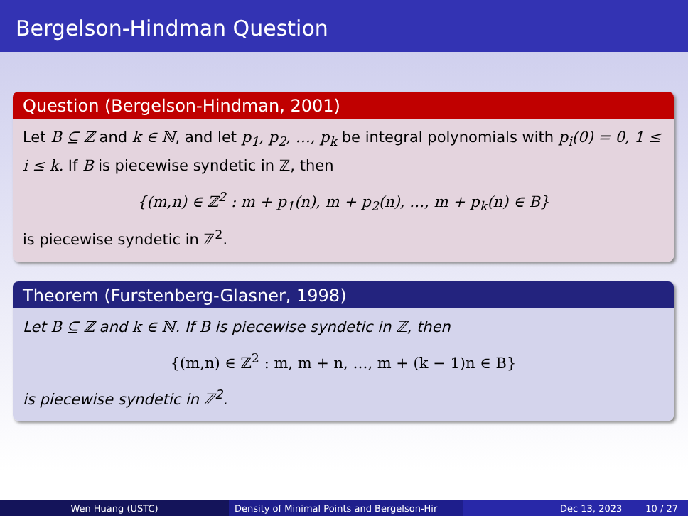Bergelson-Hindman Question
Question (Bergelson-Hindman, 2001)
Let B ⊆ ℤ and k ∈ ℕ, and let p<sub>1</sub>, p<sub>2</sub>, …, p<sub>k</sub> be integral polynomials with p<sub>i</sub>(0) = 0, 1 ≤ i ≤ k. If B is piecewise syndetic in ℤ, then
{(m,n) ∈ ℤ<sup>2</sup> : m + p<sub>1</sub>(n), m + p<sub>2</sub>(n), …, m + p<sub>k</sub>(n) ∈ B}
is piecewise syndetic in ℤ<sup>2</sup>.
Theorem (Furstenberg-Glasner, 1998)
Let B ⊆ ℤ and k ∈ ℕ. If B is piecewise syndetic in ℤ, then
{(m,n) ∈ ℤ<sup>2</sup> : m, m + n, …, m + (k − 1)n ∈ B}
is piecewise syndetic in ℤ<sup>2</sup>.
Wen Huang (USTC) Density of Minimal Points and Bergelson-Hir Dec 13, 2023 10 / 27